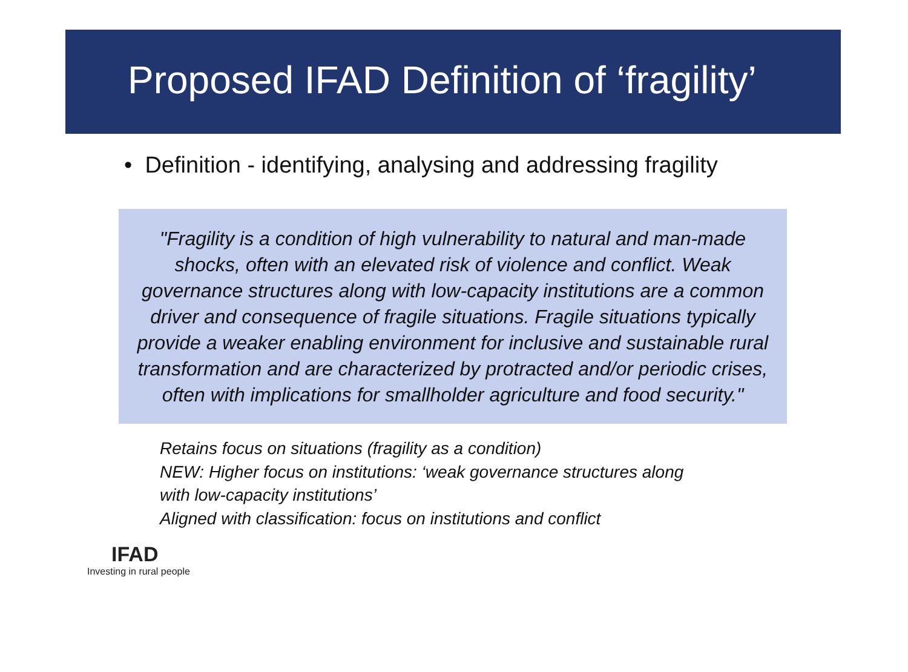Proposed IFAD Definition of ‘fragility’
• Definition - identifying, analysing and addressing fragility
"Fragility is a condition of high vulnerability to natural and man-made shocks, often with an elevated risk of violence and conflict. Weak governance structures along with low-capacity institutions are a common driver and consequence of fragile situations. Fragile situations typically provide a weaker enabling environment for inclusive and sustainable rural transformation and are characterized by protracted and/or periodic crises, often with implications for smallholder agriculture and food security."
Retains focus on situations (fragility as a condition)
NEW: Higher focus on institutions: ‘weak governance structures along
with low-capacity institutions’
Aligned with classification: focus on institutions and conflict
IFAD
Investing in rural people